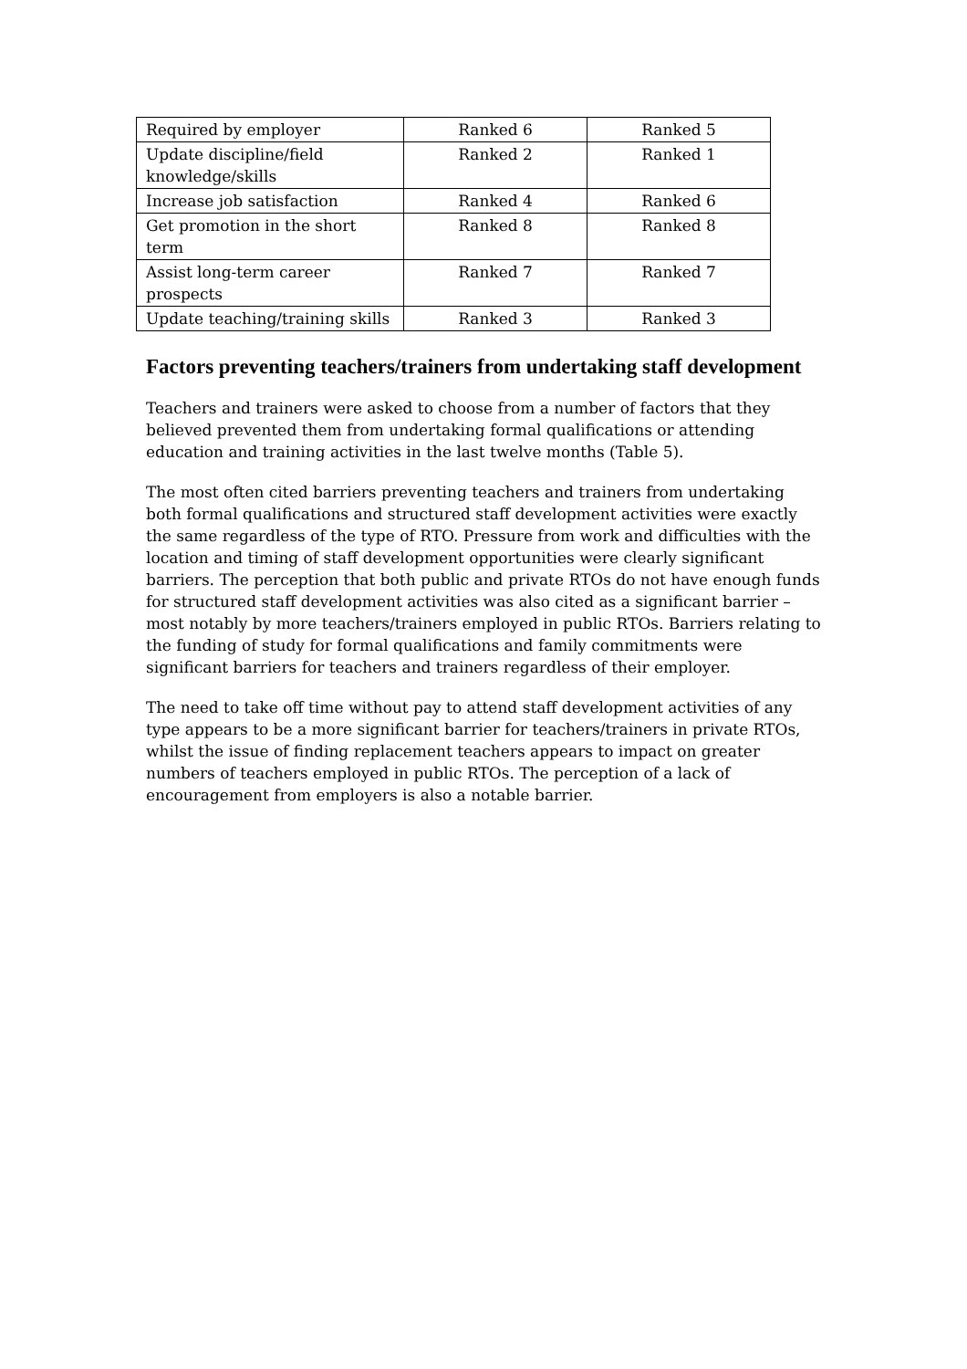| Required by employer | Ranked 6 | Ranked 5 |
| Update discipline/field knowledge/skills | Ranked 2 | Ranked 1 |
| Increase job satisfaction | Ranked 4 | Ranked 6 |
| Get promotion in the short term | Ranked 8 | Ranked 8 |
| Assist long-term career prospects | Ranked 7 | Ranked 7 |
| Update teaching/training skills | Ranked 3 | Ranked 3 |
Factors preventing teachers/trainers from undertaking staff development
Teachers and trainers were asked to choose from a number of factors that they believed prevented them from undertaking formal qualifications or attending education and training activities in the last twelve months (Table 5).
The most often cited barriers preventing teachers and trainers from undertaking both formal qualifications and structured staff development activities were exactly the same regardless of the type of RTO. Pressure from work and difficulties with the location and timing of staff development opportunities were clearly significant barriers. The perception that both public and private RTOs do not have enough funds for structured staff development activities was also cited as a significant barrier – most notably by more teachers/trainers employed in public RTOs. Barriers relating to the funding of study for formal qualifications and family commitments were significant barriers for teachers and trainers regardless of their employer.
The need to take off time without pay to attend staff development activities of any type appears to be a more significant barrier for teachers/trainers in private RTOs, whilst the issue of finding replacement teachers appears to impact on greater numbers of teachers employed in public RTOs. The perception of a lack of encouragement from employers is also a notable barrier.